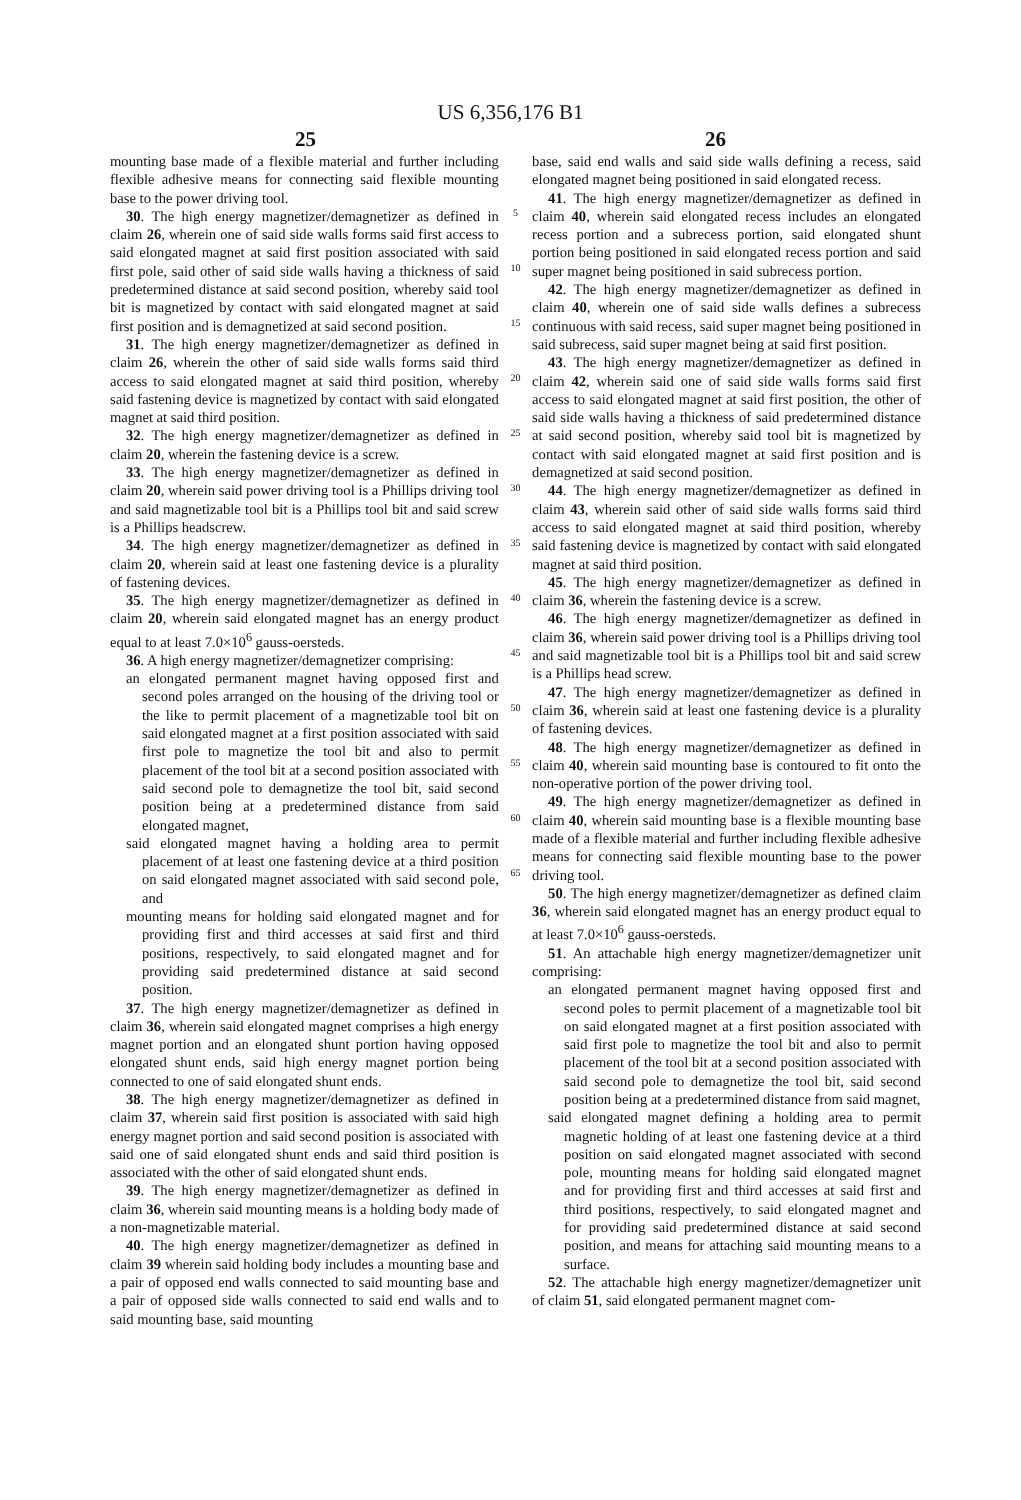US 6,356,176 B1
25 26
mounting base made of a flexible material and further including flexible adhesive means for connecting said flexible mounting base to the power driving tool.
30. The high energy magnetizer/demagnetizer as defined in claim 26, wherein one of said side walls forms said first access to said elongated magnet at said first position associated with said first pole, said other of said side walls having a thickness of said predetermined distance at said second position, whereby said tool bit is magnetized by contact with said elongated magnet at said first position and is demagnetized at said second position.
31. The high energy magnetizer/demagnetizer as defined in claim 26, wherein the other of said side walls forms said third access to said elongated magnet at said third position, whereby said fastening device is magnetized by contact with said elongated magnet at said third position.
32. The high energy magnetizer/demagnetizer as defined in claim 20, wherein the fastening device is a screw.
33. The high energy magnetizer/demagnetizer as defined in claim 20, wherein said power driving tool is a Phillips driving tool and said magnetizable tool bit is a Phillips tool bit and said screw is a Phillips headscrew.
34. The high energy magnetizer/demagnetizer as defined in claim 20, wherein said at least one fastening device is a plurality of fastening devices.
35. The high energy magnetizer/demagnetizer as defined in claim 20, wherein said elongated magnet has an energy product equal to at least 7.0×10<sup>6</sup> gauss-oersteds.
36. A high energy magnetizer/demagnetizer comprising:
an elongated permanent magnet having opposed first and second poles arranged on the housing of the driving tool or the like to permit placement of a magnetizable tool bit on said elongated magnet at a first position associated with said first pole to magnetize the tool bit and also to permit placement of the tool bit at a second position associated with said second pole to demagnetize the tool bit, said second position being at a predetermined distance from said elongated magnet,
said elongated magnet having a holding area to permit placement of at least one fastening device at a third position on said elongated magnet associated with said second pole, and
mounting means for holding said elongated magnet and for providing first and third accesses at said first and third positions, respectively, to said elongated magnet and for providing said predetermined distance at said second position.
37. The high energy magnetizer/demagnetizer as defined in claim 36, wherein said elongated magnet comprises a high energy magnet portion and an elongated shunt portion having opposed elongated shunt ends, said high energy magnet portion being connected to one of said elongated shunt ends.
38. The high energy magnetizer/demagnetizer as defined in claim 37, wherein said first position is associated with said high energy magnet portion and said second position is associated with said one of said elongated shunt ends and said third position is associated with the other of said elongated shunt ends.
39. The high energy magnetizer/demagnetizer as defined in claim 36, wherein said mounting means is a holding body made of a non-magnetizable material.
40. The high energy magnetizer/demagnetizer as defined in claim 39 wherein said holding body includes a mounting base and a pair of opposed end walls connected to said mounting base and a pair of opposed side walls connected to said end walls and to said mounting base, said mounting
5
10
15
20
25
30
35
40
45
50
55
60
65
base, said end walls and said side walls defining a recess, said elongated magnet being positioned in said elongated recess.
41. The high energy magnetizer/demagnetizer as defined in claim 40, wherein said elongated recess includes an elongated recess portion and a subrecess portion, said elongated shunt portion being positioned in said elongated recess portion and said super magnet being positioned in said subrecess portion.
42. The high energy magnetizer/demagnetizer as defined in claim 40, wherein one of said side walls defines a subrecess continuous with said recess, said super magnet being positioned in said subrecess, said super magnet being at said first position.
43. The high energy magnetizer/demagnetizer as defined in claim 42, wherein said one of said side walls forms said first access to said elongated magnet at said first position, the other of said side walls having a thickness of said predetermined distance at said second position, whereby said tool bit is magnetized by contact with said elongated magnet at said first position and is demagnetized at said second position.
44. The high energy magnetizer/demagnetizer as defined in claim 43, wherein said other of said side walls forms said third access to said elongated magnet at said third position, whereby said fastening device is magnetized by contact with said elongated magnet at said third position.
45. The high energy magnetizer/demagnetizer as defined in claim 36, wherein the fastening device is a screw.
46. The high energy magnetizer/demagnetizer as defined in claim 36, wherein said power driving tool is a Phillips driving tool and said magnetizable tool bit is a Phillips tool bit and said screw is a Phillips head screw.
47. The high energy magnetizer/demagnetizer as defined in claim 36, wherein said at least one fastening device is a plurality of fastening devices.
48. The high energy magnetizer/demagnetizer as defined in claim 40, wherein said mounting base is contoured to fit onto the non-operative portion of the power driving tool.
49. The high energy magnetizer/demagnetizer as defined in claim 40, wherein said mounting base is a flexible mounting base made of a flexible material and further including flexible adhesive means for connecting said flexible mounting base to the power driving tool.
50. The high energy magnetizer/demagnetizer as defined claim 36, wherein said elongated magnet has an energy product equal to at least 7.0×10<sup>6</sup> gauss-oersteds.
51. An attachable high energy magnetizer/demagnetizer unit comprising:
an elongated permanent magnet having opposed first and second poles to permit placement of a magnetizable tool bit on said elongated magnet at a first position associated with said first pole to magnetize the tool bit and also to permit placement of the tool bit at a second position associated with said second pole to demagnetize the tool bit, said second position being at a predetermined distance from said magnet,
said elongated magnet defining a holding area to permit magnetic holding of at least one fastening device at a third position on said elongated magnet associated with second pole, mounting means for holding said elongated magnet and for providing first and third accesses at said first and third positions, respectively, to said elongated magnet and for providing said predetermined distance at said second position, and means for attaching said mounting means to a surface.
52. The attachable high energy magnetizer/demagnetizer unit of claim 51, said elongated permanent magnet com-